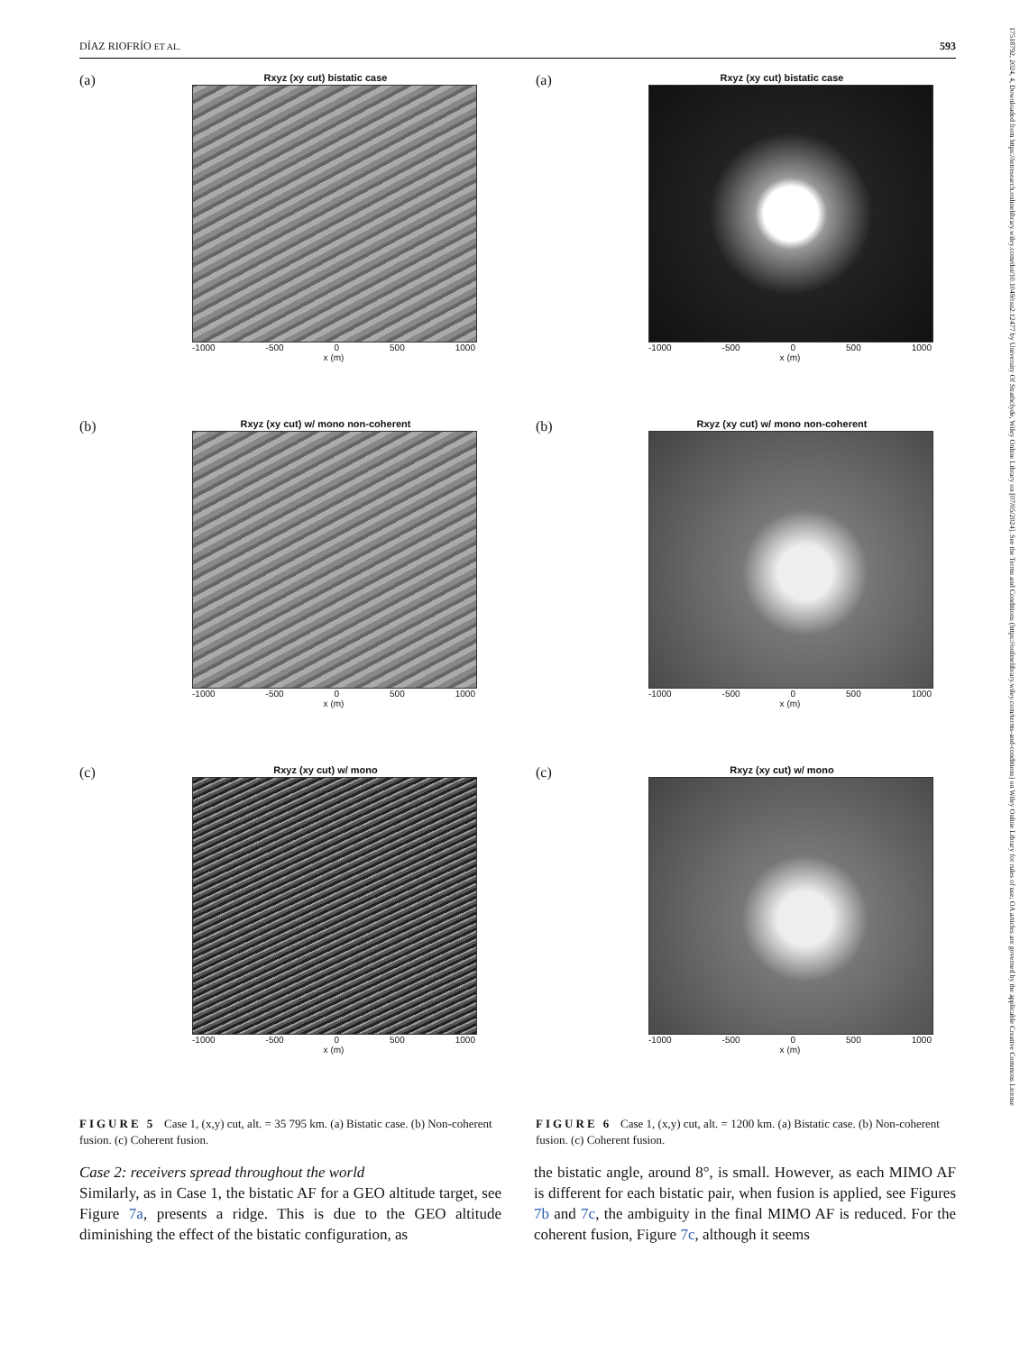DÍAZ RIOFRÍO ET AL. 593
17518792, 2024, 4, Downloaded from https://ietresearch.onlinelibrary.wiley.com/doi/10.1049/rsn2.12477 by University Of Strathclyde, Wiley Online Library on [07/05/2024]. See the Terms and Conditions (https://onlinelibrary.wiley.com/terms-and-conditions) on Wiley Online Library for rules of use; OA articles are governed by the applicable Creative Commons License
(a)
Rxyz (xy cut) bistatic case
-1000 -500 0 500 1000
x (m)
(b)
Rxyz (xy cut) w/ mono non-coherent
-1000 -500 0 500 1000
x (m)
(c)
Rxyz (xy cut) w/ mono
-1000 -500 0 500 1000
x (m)
FIGURE 5 Case 1, (x,y) cut, alt. = 35 795 km. (a) Bistatic case. (b) Non-coherent fusion. (c) Coherent fusion.
(a)
Rxyz (xy cut) bistatic case
-1000 -500 0 500 1000
x (m)
(b)
Rxyz (xy cut) w/ mono non-coherent
-1000 -500 0 500 1000
x (m)
(c)
Rxyz (xy cut) w/ mono
-1000 -500 0 500 1000
x (m)
FIGURE 6 Case 1, (x,y) cut, alt. = 1200 km. (a) Bistatic case. (b) Non-coherent fusion. (c) Coherent fusion.
Case 2: receivers spread throughout the world
Similarly, as in Case 1, the bistatic AF for a GEO altitude target, see Figure 7a, presents a ridge. This is due to the GEO altitude diminishing the effect of the bistatic configuration, as
the bistatic angle, around 8°, is small. However, as each MIMO AF is different for each bistatic pair, when fusion is applied, see Figures 7b and 7c, the ambiguity in the final MIMO AF is reduced. For the coherent fusion, Figure 7c, although it seems